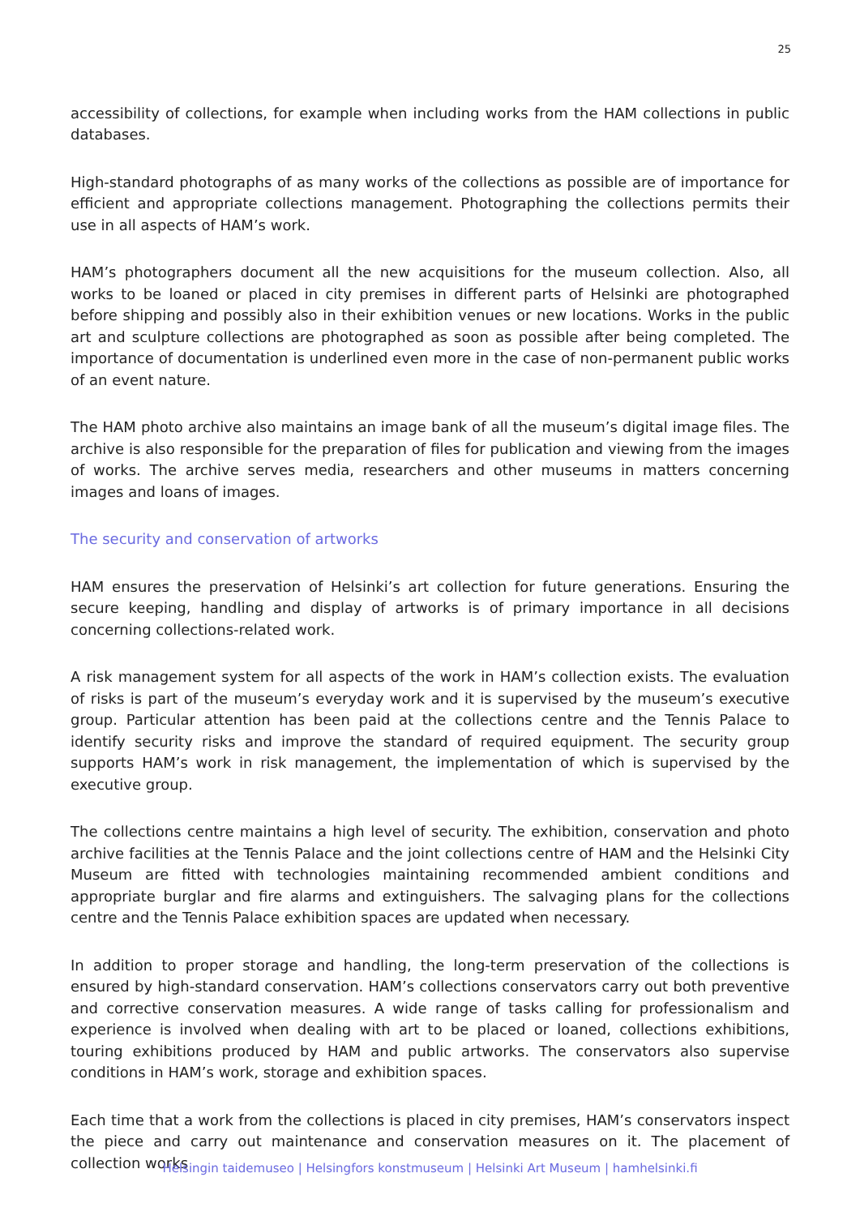25
accessibility of collections, for example when including works from the HAM collections in public databases.
High-standard photographs of as many works of the collections as possible are of importance for efficient and appropriate collections management. Photographing the collections permits their use in all aspects of HAM’s work.
HAM’s photographers document all the new acquisitions for the museum collection. Also, all works to be loaned or placed in city premises in different parts of Helsinki are photographed before shipping and possibly also in their exhibition venues or new locations. Works in the public art and sculpture collections are photographed as soon as possible after being completed. The importance of documentation is underlined even more in the case of non-permanent public works of an event nature.
The HAM photo archive also maintains an image bank of all the museum’s digital image files. The archive is also responsible for the preparation of files for publication and viewing from the images of works. The archive serves media, researchers and other museums in matters concerning images and loans of images.
The security and conservation of artworks
HAM ensures the preservation of Helsinki’s art collection for future generations. Ensuring the secure keeping, handling and display of artworks is of primary importance in all decisions concerning collections-related work.
A risk management system for all aspects of the work in HAM’s collection exists. The evaluation of risks is part of the museum’s everyday work and it is supervised by the museum’s executive group. Particular attention has been paid at the collections centre and the Tennis Palace to identify security risks and improve the standard of required equipment. The security group supports HAM’s work in risk management, the implementation of which is supervised by the executive group.
The collections centre maintains a high level of security. The exhibition, conservation and photo archive facilities at the Tennis Palace and the joint collections centre of HAM and the Helsinki City Museum are fitted with technologies maintaining recommended ambient conditions and appropriate burglar and fire alarms and extinguishers. The salvaging plans for the collections centre and the Tennis Palace exhibition spaces are updated when necessary.
In addition to proper storage and handling, the long-term preservation of the collections is ensured by high-standard conservation. HAM’s collections conservators carry out both preventive and corrective conservation measures. A wide range of tasks calling for professionalism and experience is involved when dealing with art to be placed or loaned, collections exhibitions, touring exhibitions produced by HAM and public artworks. The conservators also supervise conditions in HAM’s work, storage and exhibition spaces.
Each time that a work from the collections is placed in city premises, HAM’s conservators inspect the piece and carry out maintenance and conservation measures on it. The placement of collection works
Helsingin taidemuseo | Helsingfors konstmuseum | Helsinki Art Museum | hamhelsinki.fi